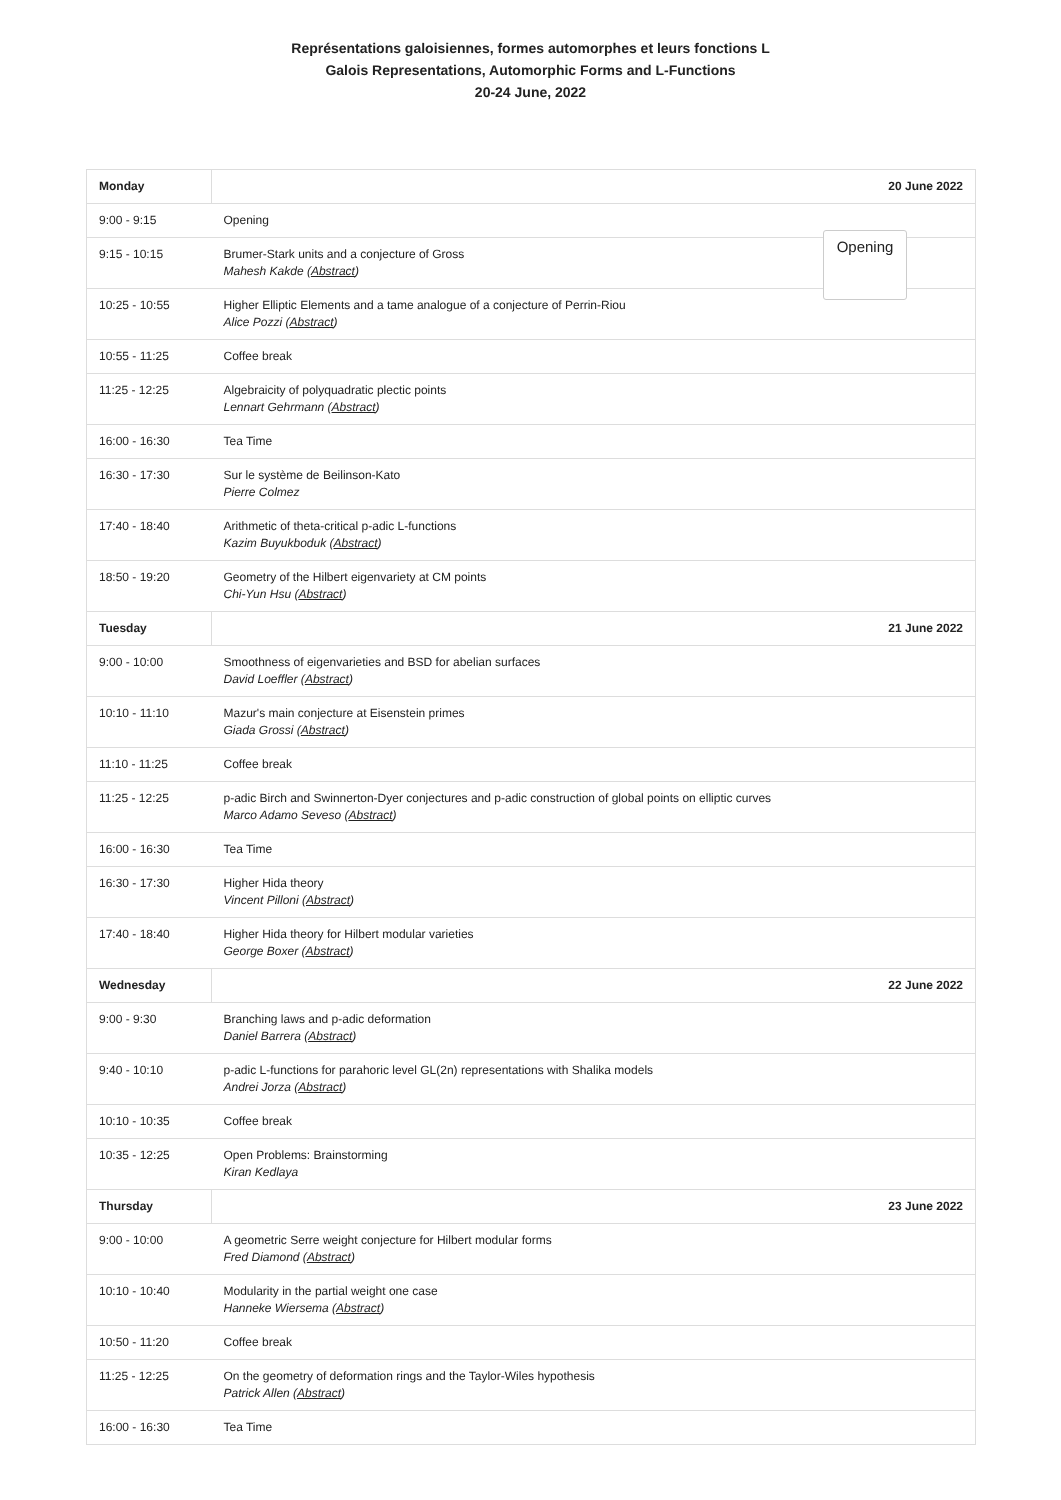Représentations galoisiennes, formes automorphes et leurs fonctions L
Galois Representations, Automorphic Forms and L-Functions
20-24 June, 2022
| Monday | 20 June 2022 |
| --- | --- |
| 9:00 - 9:15 | Opening |
| 9:15 - 10:15 | Brumer-Stark units and a conjecture of Gross Mahesh Kakde ( Abstract ) |
| 10:25 - 10:55 | Higher Elliptic Elements and a tame analogue of a conjecture of Perrin-Riou Alice Pozzi ( Abstract ) |
| 10:55 - 11:25 | Coffee break |
| 11:25 - 12:25 | Algebraicity of polyquadratic plectic points Lennart Gehrmann ( Abstract ) |
| 16:00 - 16:30 | Tea Time |
| 16:30 - 17:30 | Sur le système de Beilinson-Kato Pierre Colmez |
| 17:40 - 18:40 | Arithmetic of theta-critical p-adic L-functions Kazim Buyukboduk ( Abstract ) |
| 18:50 - 19:20 | Geometry of the Hilbert eigenvariety at CM points Chi-Yun Hsu ( Abstract ) |
| Tuesday | 21 June 2022 |
| 9:00 - 10:00 | Smoothness of eigenvarieties and BSD for abelian surfaces David Loeffler ( Abstract ) |
| 10:10 - 11:10 | Mazur's main conjecture at Eisenstein primes Giada Grossi ( Abstract ) |
| 11:10 - 11:25 | Coffee break |
| 11:25 - 12:25 | p-adic Birch and Swinnerton-Dyer conjectures and p-adic construction of global points on elliptic curves Marco Adamo Seveso ( Abstract ) |
| 16:00 - 16:30 | Tea Time |
| 16:30 - 17:30 | Higher Hida theory Vincent Pilloni ( Abstract ) |
| 17:40 - 18:40 | Higher Hida theory for Hilbert modular varieties George Boxer ( Abstract ) |
| Wednesday | 22 June 2022 |
| 9:00 - 9:30 | Branching laws and p-adic deformation Daniel Barrera ( Abstract ) |
| 9:40 - 10:10 | p-adic L-functions for parahoric level GL(2n) representations with Shalika models Andrei Jorza ( Abstract ) |
| 10:10 - 10:35 | Coffee break |
| 10:35 - 12:25 | Open Problems: Brainstorming Kiran Kedlaya |
| Thursday | 23 June 2022 |
| 9:00 - 10:00 | A geometric Serre weight conjecture for Hilbert modular forms Fred Diamond ( Abstract ) |
| 10:10 - 10:40 | Modularity in the partial weight one case Hanneke Wiersema ( Abstract ) |
| 10:50 - 11:20 | Coffee break |
| 11:25 - 12:25 | On the geometry of deformation rings and the Taylor-Wiles hypothesis Patrick Allen ( Abstract ) |
| 16:00 - 16:30 | Tea Time |
Opening